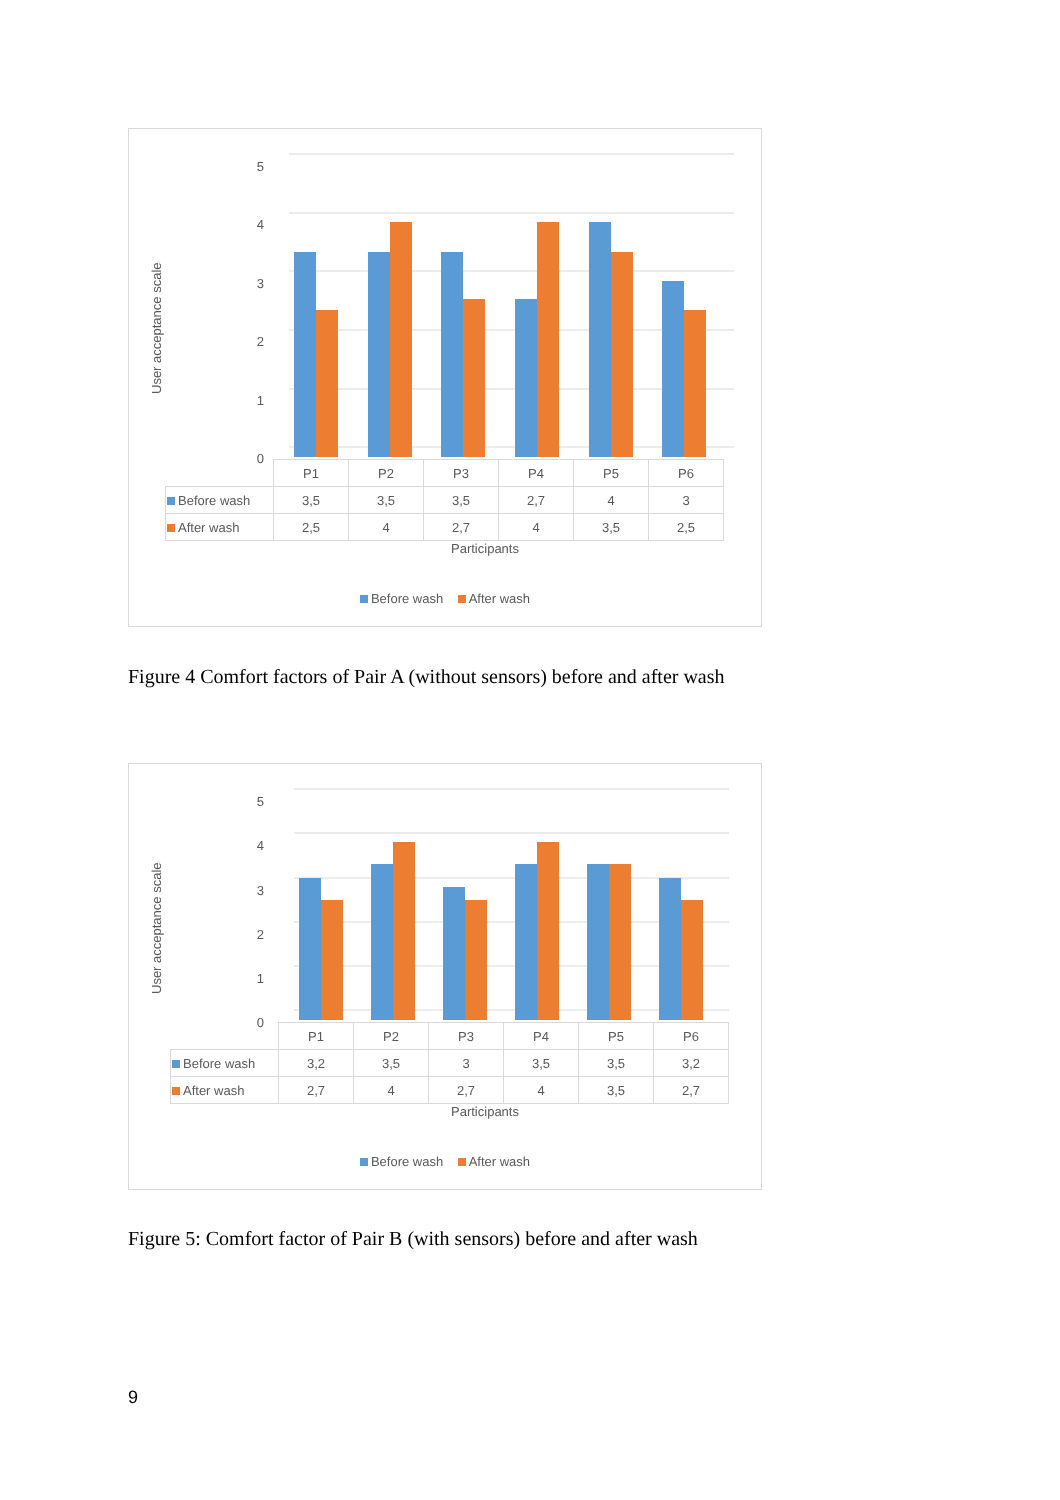User acceptance scale
5
4
3
2
1
0
| | P1 | P2 | P3 | P4 | P5 | P6 |
| Before wash | 3,5 | 3,5 | 3,5 | 2,7 | 4 | 3 |
| After wash | 2,5 | 4 | 2,7 | 4 | 3,5 | 2,5 |
Participants
Before wash After wash
Figure 4 Comfort factors of Pair A (without sensors) before and after wash
User acceptance scale
5
4
3
2
1
0
| | P1 | P2 | P3 | P4 | P5 | P6 |
| Before wash | 3,2 | 3,5 | 3 | 3,5 | 3,5 | 3,2 |
| After wash | 2,7 | 4 | 2,7 | 4 | 3,5 | 2,7 |
Participants
Before wash After wash
Figure 5: Comfort factor of Pair B (with sensors) before and after wash
9